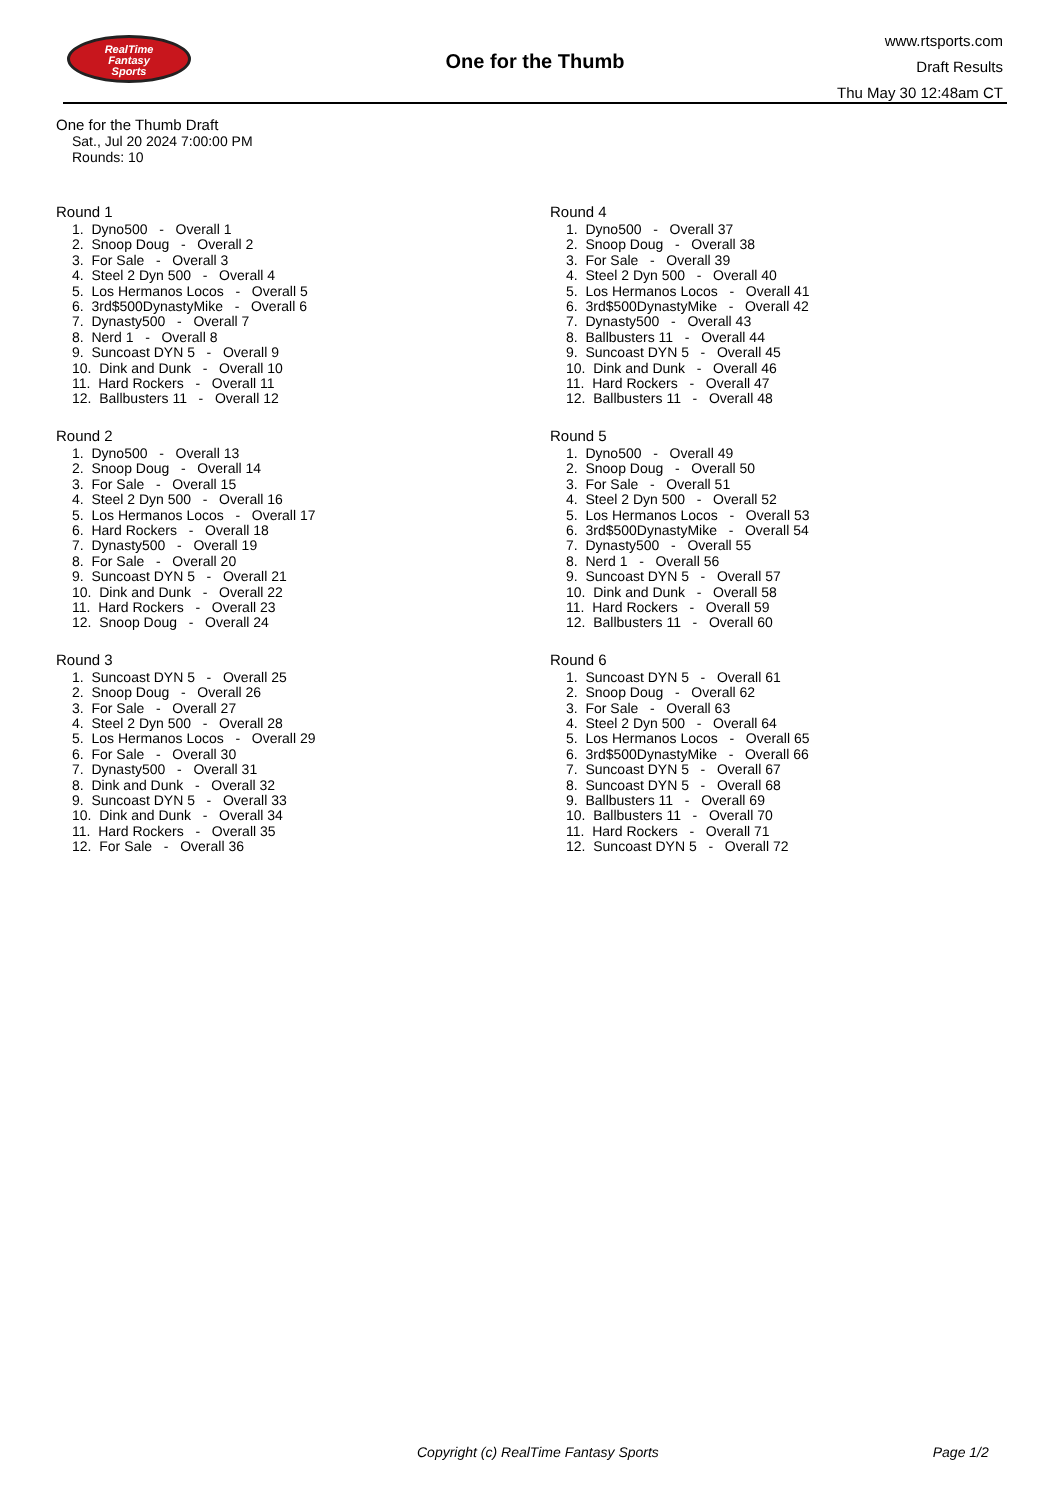RealTime
Fantasy
Sports
One for the Thumb
www.rtsports.com
Draft Results
Thu May 30 12:48am CT
One for the Thumb Draft
Sat., Jul 20 2024 7:00:00 PM
Rounds: 10
Round 1
1. Dyno500 - Overall 1
2. Snoop Doug - Overall 2
3. For Sale - Overall 3
4. Steel 2 Dyn 500 - Overall 4
5. Los Hermanos Locos - Overall 5
6. 3rd$500DynastyMike - Overall 6
7. Dynasty500 - Overall 7
8. Nerd 1 - Overall 8
9. Suncoast DYN 5 - Overall 9
10. Dink and Dunk - Overall 10
11. Hard Rockers - Overall 11
12. Ballbusters 11 - Overall 12
Round 2
1. Dyno500 - Overall 13
2. Snoop Doug - Overall 14
3. For Sale - Overall 15
4. Steel 2 Dyn 500 - Overall 16
5. Los Hermanos Locos - Overall 17
6. Hard Rockers - Overall 18
7. Dynasty500 - Overall 19
8. For Sale - Overall 20
9. Suncoast DYN 5 - Overall 21
10. Dink and Dunk - Overall 22
11. Hard Rockers - Overall 23
12. Snoop Doug - Overall 24
Round 3
1. Suncoast DYN 5 - Overall 25
2. Snoop Doug - Overall 26
3. For Sale - Overall 27
4. Steel 2 Dyn 500 - Overall 28
5. Los Hermanos Locos - Overall 29
6. For Sale - Overall 30
7. Dynasty500 - Overall 31
8. Dink and Dunk - Overall 32
9. Suncoast DYN 5 - Overall 33
10. Dink and Dunk - Overall 34
11. Hard Rockers - Overall 35
12. For Sale - Overall 36
Round 4
1. Dyno500 - Overall 37
2. Snoop Doug - Overall 38
3. For Sale - Overall 39
4. Steel 2 Dyn 500 - Overall 40
5. Los Hermanos Locos - Overall 41
6. 3rd$500DynastyMike - Overall 42
7. Dynasty500 - Overall 43
8. Ballbusters 11 - Overall 44
9. Suncoast DYN 5 - Overall 45
10. Dink and Dunk - Overall 46
11. Hard Rockers - Overall 47
12. Ballbusters 11 - Overall 48
Round 5
1. Dyno500 - Overall 49
2. Snoop Doug - Overall 50
3. For Sale - Overall 51
4. Steel 2 Dyn 500 - Overall 52
5. Los Hermanos Locos - Overall 53
6. 3rd$500DynastyMike - Overall 54
7. Dynasty500 - Overall 55
8. Nerd 1 - Overall 56
9. Suncoast DYN 5 - Overall 57
10. Dink and Dunk - Overall 58
11. Hard Rockers - Overall 59
12. Ballbusters 11 - Overall 60
Round 6
1. Suncoast DYN 5 - Overall 61
2. Snoop Doug - Overall 62
3. For Sale - Overall 63
4. Steel 2 Dyn 500 - Overall 64
5. Los Hermanos Locos - Overall 65
6. 3rd$500DynastyMike - Overall 66
7. Suncoast DYN 5 - Overall 67
8. Suncoast DYN 5 - Overall 68
9. Ballbusters 11 - Overall 69
10. Ballbusters 11 - Overall 70
11. Hard Rockers - Overall 71
12. Suncoast DYN 5 - Overall 72
Copyright (c) RealTime Fantasy Sports Page 1/2